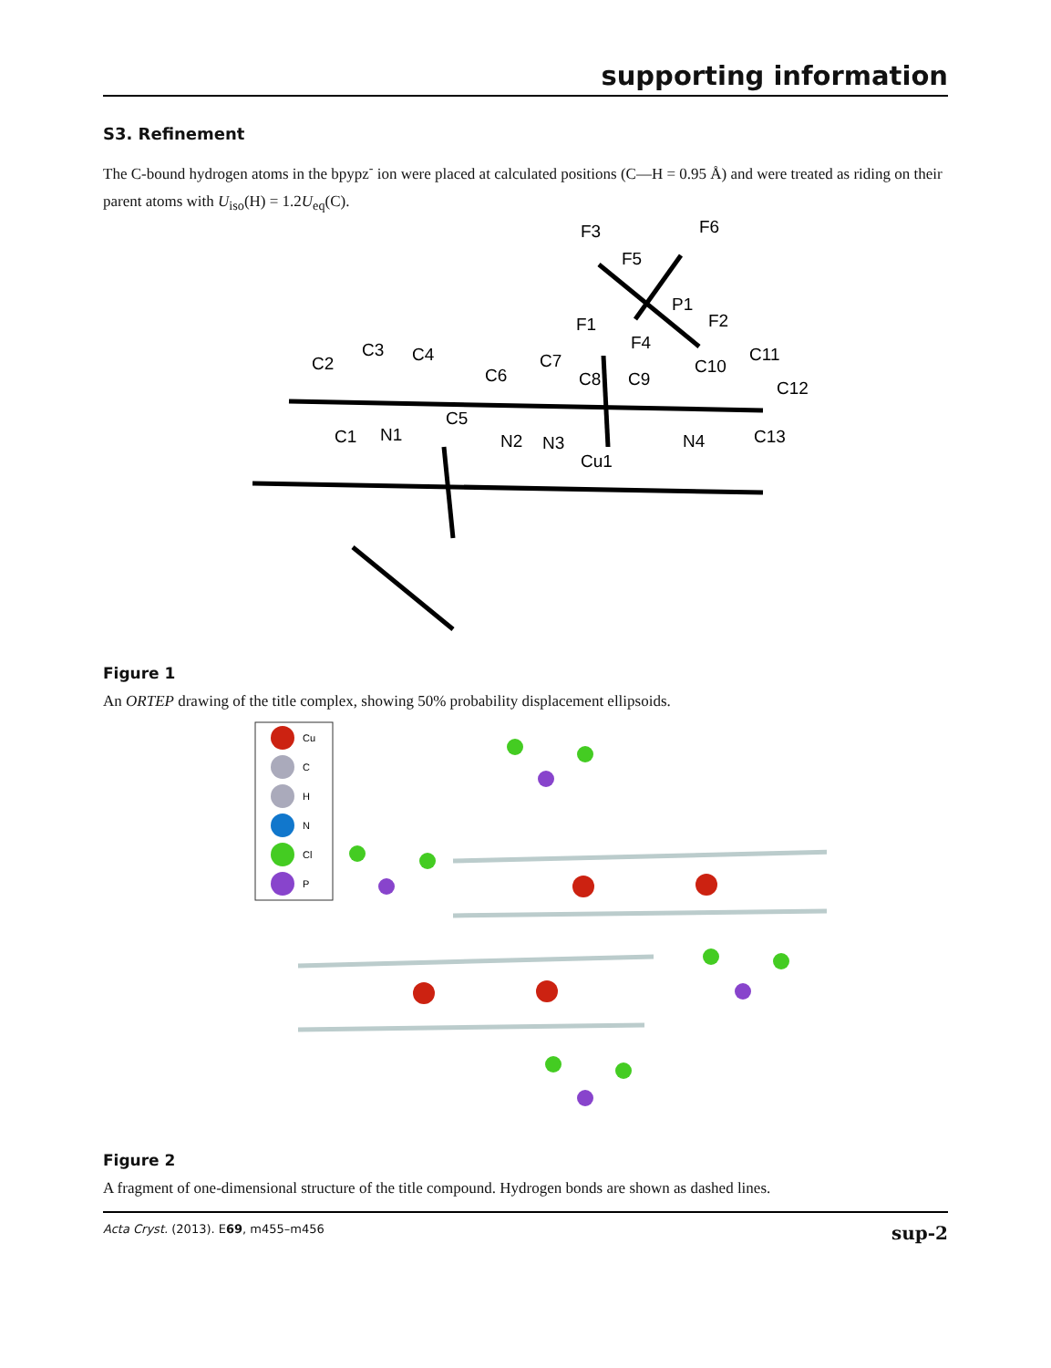supporting information
S3. Refinement
The C-bound hydrogen atoms in the bpypz<sup>-</sup> ion were placed at calculated positions (C—H = 0.95 Å) and were treated as riding on their parent atoms with U<sub>iso</sub>(H) = 1.2U<sub>eq</sub>(C).
F3
F6
F5
P1
F2
F1
F4
C2
C3
C4
C6
C7
C8
C9
C10
C11
C12
C1
N1
C5
N2
N3
Cu1
N4
C13
Figure 1
An ORTEP drawing of the title complex, showing 50% probability displacement ellipsoids.
Cu
C
H
N
Cl
P
Figure 2
A fragment of one-dimensional structure of the title compound. Hydrogen bonds are shown as dashed lines.
Acta Cryst. (2013). E69, m455–m456 sup-2